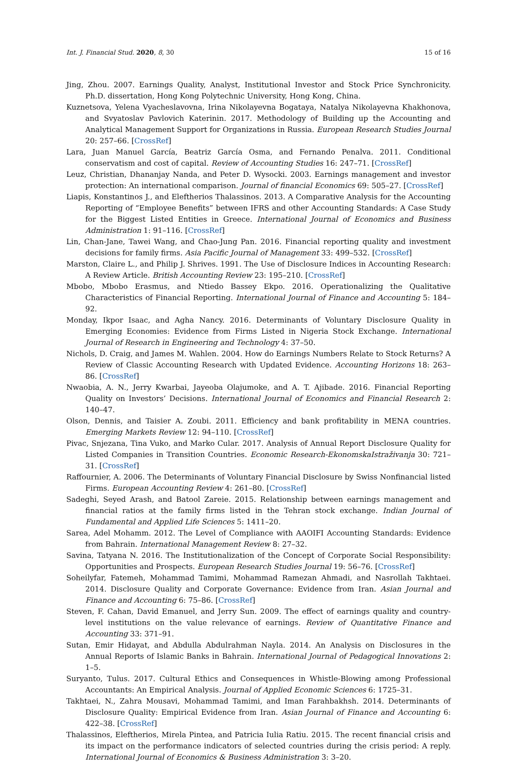Int. J. Financial Stud. 2020, 8, 30 15 of 16
Jing, Zhou. 2007. Earnings Quality, Analyst, Institutional Investor and Stock Price Synchronicity. Ph.D. dissertation, Hong Kong Polytechnic University, Hong Kong, China.
Kuznetsova, Yelena Vyacheslavovna, Irina Nikolayevna Bogataya, Natalya Nikolayevna Khakhonova, and Svyatoslav Pavlovich Katerinin. 2017. Methodology of Building up the Accounting and Analytical Management Support for Organizations in Russia. European Research Studies Journal 20: 257–66. [CrossRef]
Lara, Juan Manuel García, Beatriz García Osma, and Fernando Penalva. 2011. Conditional conservatism and cost of capital. Review of Accounting Studies 16: 247–71. [CrossRef]
Leuz, Christian, Dhananjay Nanda, and Peter D. Wysocki. 2003. Earnings management and investor protection: An international comparison. Journal of financial Economics 69: 505–27. [CrossRef]
Liapis, Konstantinos J., and Eleftherios Thalassinos. 2013. A Comparative Analysis for the Accounting Reporting of “Employee Benefits” between IFRS and other Accounting Standards: A Case Study for the Biggest Listed Entities in Greece. International Journal of Economics and Business Administration 1: 91–116. [CrossRef]
Lin, Chan-Jane, Tawei Wang, and Chao-Jung Pan. 2016. Financial reporting quality and investment decisions for family firms. Asia Pacific Journal of Management 33: 499–532. [CrossRef]
Marston, Claire L., and Philip J. Shrives. 1991. The Use of Disclosure Indices in Accounting Research: A Review Article. British Accounting Review 23: 195–210. [CrossRef]
Mbobo, Mbobo Erasmus, and Ntiedo Bassey Ekpo. 2016. Operationalizing the Qualitative Characteristics of Financial Reporting. International Journal of Finance and Accounting 5: 184–92.
Monday, Ikpor Isaac, and Agha Nancy. 2016. Determinants of Voluntary Disclosure Quality in Emerging Economies: Evidence from Firms Listed in Nigeria Stock Exchange. International Journal of Research in Engineering and Technology 4: 37–50.
Nichols, D. Craig, and James M. Wahlen. 2004. How do Earnings Numbers Relate to Stock Returns? A Review of Classic Accounting Research with Updated Evidence. Accounting Horizons 18: 263–86. [CrossRef]
Nwaobia, A. N., Jerry Kwarbai, Jayeoba Olajumoke, and A. T. Ajibade. 2016. Financial Reporting Quality on Investors’ Decisions. International Journal of Economics and Financial Research 2: 140–47.
Olson, Dennis, and Taisier A. Zoubi. 2011. Efficiency and bank profitability in MENA countries. Emerging Markets Review 12: 94–110. [CrossRef]
Pivac, Snjezana, Tina Vuko, and Marko Cular. 2017. Analysis of Annual Report Disclosure Quality for Listed Companies in Transition Countries. Economic Research-EkonomskaIstraživanja 30: 721–31. [CrossRef]
Raffournier, A. 2006. The Determinants of Voluntary Financial Disclosure by Swiss Nonfinancial listed Firms. European Accounting Review 4: 261–80. [CrossRef]
Sadeghi, Seyed Arash, and Batool Zareie. 2015. Relationship between earnings management and financial ratios at the family firms listed in the Tehran stock exchange. Indian Journal of Fundamental and Applied Life Sciences 5: 1411–20.
Sarea, Adel Mohamm. 2012. The Level of Compliance with AAOIFI Accounting Standards: Evidence from Bahrain. International Management Review 8: 27–32.
Savina, Tatyana N. 2016. The Institutionalization of the Concept of Corporate Social Responsibility: Opportunities and Prospects. European Research Studies Journal 19: 56–76. [CrossRef]
Soheilyfar, Fatemeh, Mohammad Tamimi, Mohammad Ramezan Ahmadi, and Nasrollah Takhtaei. 2014. Disclosure Quality and Corporate Governance: Evidence from Iran. Asian Journal and Finance and Accounting 6: 75–86. [CrossRef]
Steven, F. Cahan, David Emanuel, and Jerry Sun. 2009. The effect of earnings quality and country-level institutions on the value relevance of earnings. Review of Quantitative Finance and Accounting 33: 371–91.
Sutan, Emir Hidayat, and Abdulla Abdulrahman Nayla. 2014. An Analysis on Disclosures in the Annual Reports of Islamic Banks in Bahrain. International Journal of Pedagogical Innovations 2: 1–5.
Suryanto, Tulus. 2017. Cultural Ethics and Consequences in Whistle-Blowing among Professional Accountants: An Empirical Analysis. Journal of Applied Economic Sciences 6: 1725–31.
Takhtaei, N., Zahra Mousavi, Mohammad Tamimi, and Iman Farahbakhsh. 2014. Determinants of Disclosure Quality: Empirical Evidence from Iran. Asian Journal of Finance and Accounting 6: 422–38. [CrossRef]
Thalassinos, Eleftherios, Mirela Pintea, and Patricia Iulia Ratiu. 2015. The recent financial crisis and its impact on the performance indicators of selected countries during the crisis period: A reply. International Journal of Economics & Business Administration 3: 3–20.